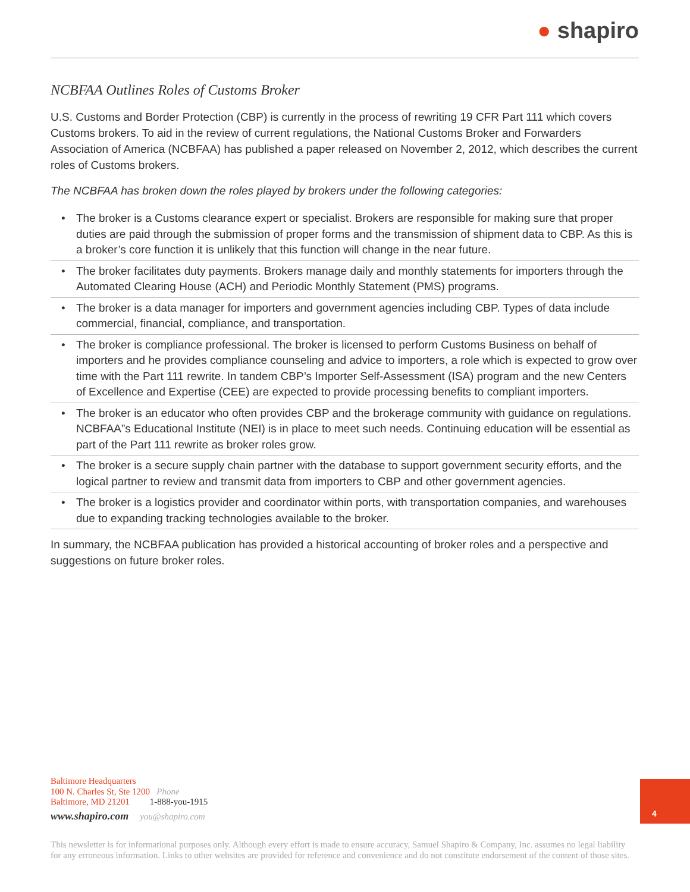● shapiro
NCBFAA Outlines Roles of Customs Broker
U.S. Customs and Border Protection (CBP) is currently in the process of rewriting 19 CFR Part 111 which covers Customs brokers. To aid in the review of current regulations, the National Customs Broker and Forwarders Association of America (NCBFAA) has published a paper released on November 2, 2012, which describes the current roles of Customs brokers.
The NCBFAA has broken down the roles played by brokers under the following categories:
• The broker is a Customs clearance expert or specialist. Brokers are responsible for making sure that proper duties are paid through the submission of proper forms and the transmission of shipment data to CBP. As this is a broker’s core function it is unlikely that this function will change in the near future.
• The broker facilitates duty payments. Brokers manage daily and monthly statements for importers through the Automated Clearing House (ACH) and Periodic Monthly Statement (PMS) programs.
• The broker is a data manager for importers and government agencies including CBP. Types of data include commercial, financial, compliance, and transportation.
• The broker is compliance professional. The broker is licensed to perform Customs Business on behalf of importers and he provides compliance counseling and advice to importers, a role which is expected to grow over time with the Part 111 rewrite. In tandem CBP’s Importer Self-Assessment (ISA) program and the new Centers of Excellence and Expertise (CEE) are expected to provide processing benefits to compliant importers.
• The broker is an educator who often provides CBP and the brokerage community with guidance on regulations. NCBFAA”s Educational Institute (NEI) is in place to meet such needs. Continuing education will be essential as part of the Part 111 rewrite as broker roles grow.
• The broker is a secure supply chain partner with the database to support government security efforts, and the logical partner to review and transmit data from importers to CBP and other government agencies.
• The broker is a logistics provider and coordinator within ports, with transportation companies, and warehouses due to expanding tracking technologies available to the broker.
In summary, the NCBFAA publication has provided a historical accounting of broker roles and a perspective and suggestions on future broker roles.
Baltimore Headquarters
100 N. Charles St, Ste 1200 Phone
Baltimore, MD 21201 1-888-you-1915
www.shapiro.com you@shapiro.com
4
This newsletter is for informational purposes only. Although every effort is made to ensure accuracy, Samuel Shapiro & Company, Inc. assumes no legal liability for any erroneous information. Links to other websites are provided for reference and convenience and do not constitute endorsement of the content of those sites.